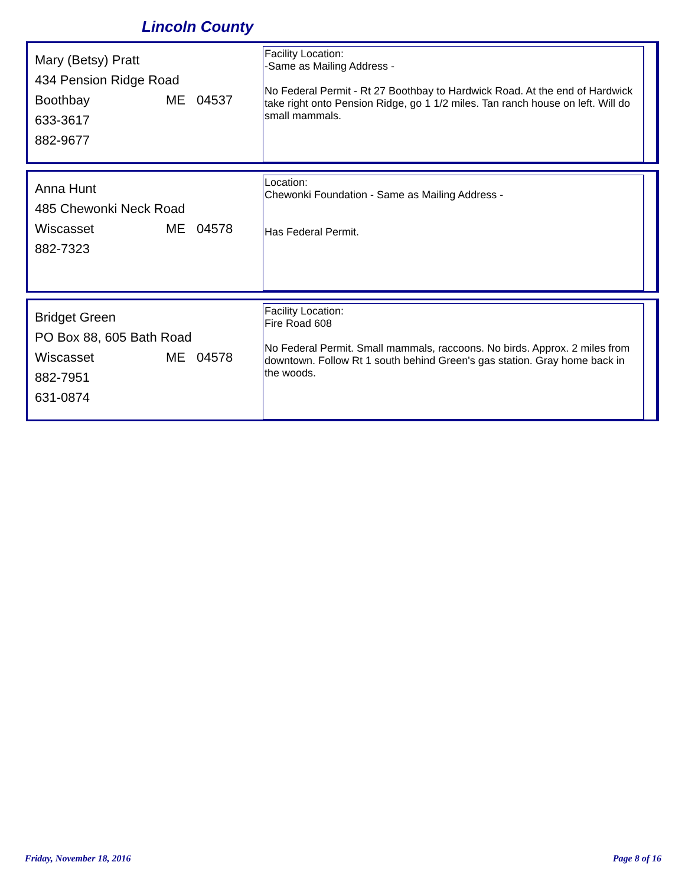Lincoln County
Mary (Betsy) Pratt
434 Pension Ridge Road
Boothbay ME 04537
633-3617
882-9677
Facility Location:
-Same as Mailing Address -
No Federal Permit - Rt 27 Boothbay to Hardwick Road. At the end of Hardwick take right onto Pension Ridge, go 1 1/2 miles. Tan ranch house on left. Will do small mammals.
Anna Hunt
485 Chewonki Neck Road
Wiscasset ME 04578
882-7323
Location:
Chewonki Foundation - Same as Mailing Address -
Has Federal Permit.
Bridget Green
PO Box 88, 605 Bath Road
Wiscasset ME 04578
882-7951
631-0874
Facility Location:
Fire Road 608
No Federal Permit. Small mammals, raccoons. No birds. Approx. 2 miles from downtown. Follow Rt 1 south behind Green's gas station. Gray home back in the woods.
Friday, November 18, 2016 Page 8 of 16